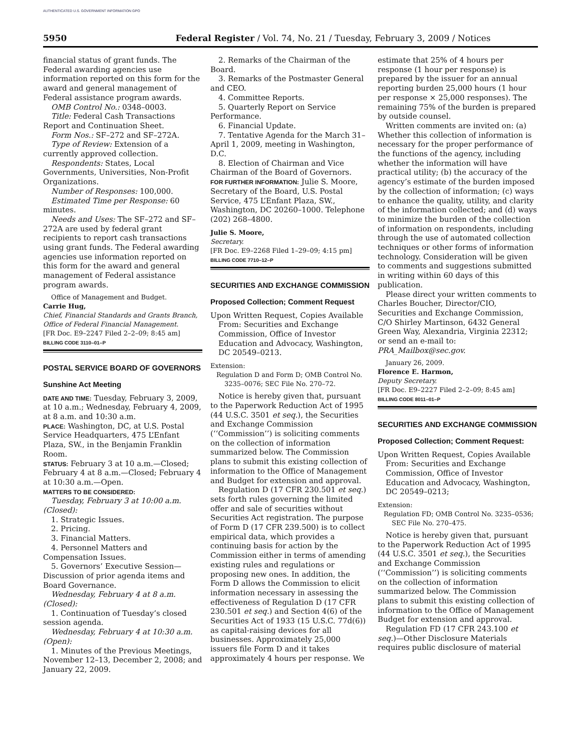AUTHENTICATED U.S. GOVERNMENT INFORMATION GPO
5950 Federal Register / Vol. 74, No. 21 / Tuesday, February 3, 2009 / Notices
financial status of grant funds. The Federal awarding agencies use information reported on this form for the award and general management of Federal assistance program awards.
OMB Control No.: 0348–0003.
Title: Federal Cash Transactions Report and Continuation Sheet.
Form Nos.: SF–272 and SF–272A.
Type of Review: Extension of a currently approved collection.
Respondents: States, Local Governments, Universities, Non-Profit Organizations.
Number of Responses: 100,000.
Estimated Time per Response: 60 minutes.
Needs and Uses: The SF–272 and SF–272A are used by federal grant recipients to report cash transactions using grant funds. The Federal awarding agencies use information reported on this form for the award and general management of Federal assistance program awards.
Office of Management and Budget.
Carrie Hug,
Chief, Financial Standards and Grants Branch, Office of Federal Financial Management.
[FR Doc. E9–2247 Filed 2–2–09; 8:45 am]
BILLING CODE 3110–01–P
POSTAL SERVICE BOARD OF GOVERNORS
Sunshine Act Meeting
DATE AND TIME: Tuesday, February 3, 2009, at 10 a.m.; Wednesday, February 4, 2009, at 8 a.m. and 10:30 a.m.
PLACE: Washington, DC, at U.S. Postal Service Headquarters, 475 L’Enfant Plaza, SW., in the Benjamin Franklin Room.
STATUS: February 3 at 10 a.m.—Closed; February 4 at 8 a.m.—Closed; February 4 at 10:30 a.m.—Open.
MATTERS TO BE CONSIDERED:
Tuesday, February 3 at 10:00 a.m. (Closed):
1. Strategic Issues.
2. Pricing.
3. Financial Matters.
4. Personnel Matters and Compensation Issues.
5. Governors’ Executive Session—Discussion of prior agenda items and Board Governance.
Wednesday, February 4 at 8 a.m. (Closed):
1. Continuation of Tuesday’s closed session agenda.
Wednesday, February 4 at 10:30 a.m. (Open):
1. Minutes of the Previous Meetings, November 12–13, December 2, 2008; and January 22, 2009.
2. Remarks of the Chairman of the Board.
3. Remarks of the Postmaster General and CEO.
4. Committee Reports.
5. Quarterly Report on Service Performance.
6. Financial Update.
7. Tentative Agenda for the March 31–April 1, 2009, meeting in Washington, D.C.
8. Election of Chairman and Vice Chairman of the Board of Governors.
FOR FURTHER INFORMATION: Julie S. Moore, Secretary of the Board, U.S. Postal Service, 475 L’Enfant Plaza, SW., Washington, DC 20260–1000. Telephone (202) 268–4800.
Julie S. Moore,
Secretary.
[FR Doc. E9–2268 Filed 1–29–09; 4:15 pm]
BILLING CODE 7710–12–P
SECURITIES AND EXCHANGE COMMISSION
Proposed Collection; Comment Request
Upon Written Request, Copies Available From: Securities and Exchange Commission, Office of Investor Education and Advocacy, Washington, DC 20549–0213.
Extension:
Regulation D and Form D; OMB Control No. 3235–0076; SEC File No. 270–72.
Notice is hereby given that, pursuant to the Paperwork Reduction Act of 1995 (44 U.S.C. 3501 et seq.), the Securities and Exchange Commission (‘‘Commission’’) is soliciting comments on the collection of information summarized below. The Commission plans to submit this existing collection of information to the Office of Management and Budget for extension and approval.
Regulation D (17 CFR 230.501 et seq.) sets forth rules governing the limited offer and sale of securities without Securities Act registration. The purpose of Form D (17 CFR 239.500) is to collect empirical data, which provides a continuing basis for action by the Commission either in terms of amending existing rules and regulations or proposing new ones. In addition, the Form D allows the Commission to elicit information necessary in assessing the effectiveness of Regulation D (17 CFR 230.501 et seq.) and Section 4(6) of the Securities Act of 1933 (15 U.S.C. 77d(6)) as capital-raising devices for all businesses. Approximately 25,000 issuers file Form D and it takes approximately 4 hours per response. We
estimate that 25% of 4 hours per response (1 hour per response) is prepared by the issuer for an annual reporting burden 25,000 hours (1 hour per response × 25,000 responses). The remaining 75% of the burden is prepared by outside counsel.
Written comments are invited on: (a) Whether this collection of information is necessary for the proper performance of the functions of the agency, including whether the information will have practical utility; (b) the accuracy of the agency’s estimate of the burden imposed by the collection of information; (c) ways to enhance the quality, utility, and clarity of the information collected; and (d) ways to minimize the burden of the collection of information on respondents, including through the use of automated collection techniques or other forms of information technology. Consideration will be given to comments and suggestions submitted in writing within 60 days of this publication.
Please direct your written comments to Charles Boucher, Director/CIO, Securities and Exchange Commission, C/O Shirley Martinson, 6432 General Green Way, Alexandria, Virginia 22312; or send an e-mail to: PRA_Mailbox@sec.gov.
January 26, 2009.
Florence E. Harmon,
Deputy Secretary.
[FR Doc. E9–2227 Filed 2–2–09; 8:45 am]
BILLING CODE 8011–01–P
SECURITIES AND EXCHANGE COMMISSION
Proposed Collection; Comment Request:
Upon Written Request, Copies Available From: Securities and Exchange Commission, Office of Investor Education and Advocacy, Washington, DC 20549–0213;
Extension:
Regulation FD; OMB Control No. 3235–0536; SEC File No. 270–475.
Notice is hereby given that, pursuant to the Paperwork Reduction Act of 1995 (44 U.S.C. 3501 et seq.), the Securities and Exchange Commission (‘‘Commission’’) is soliciting comments on the collection of information summarized below. The Commission plans to submit this existing collection of information to the Office of Management Budget for extension and approval.
Regulation FD (17 CFR 243.100 et seq.)—Other Disclosure Materials requires public disclosure of material